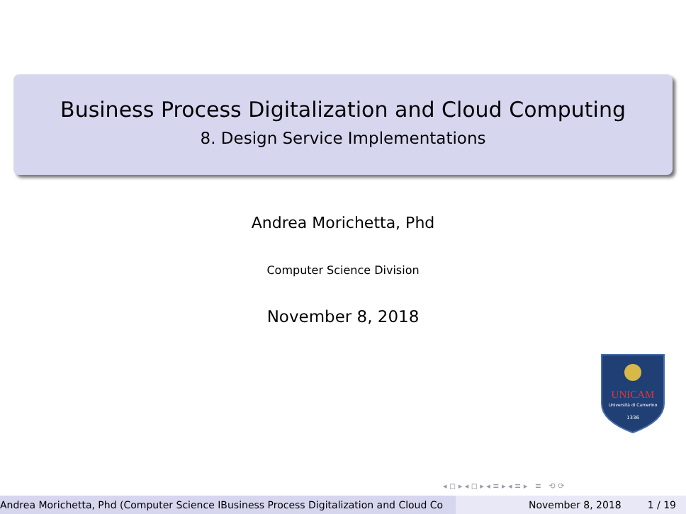Business Process Digitalization and Cloud Computing
8. Design Service Implementations
Andrea Morichetta, Phd
Computer Science Division
November 8, 2018
UNICAM
Università di Camerino
1336
◂ ◻ ▸ ◂ ◻ ▸ ◂ ≡ ▸ ◂ ≡ ▸ ≡ ⟲ ⟳
Andrea Morichetta, Phd (Computer Science IBusiness Process Digitalization and Cloud Co November 8, 2018 1 / 19